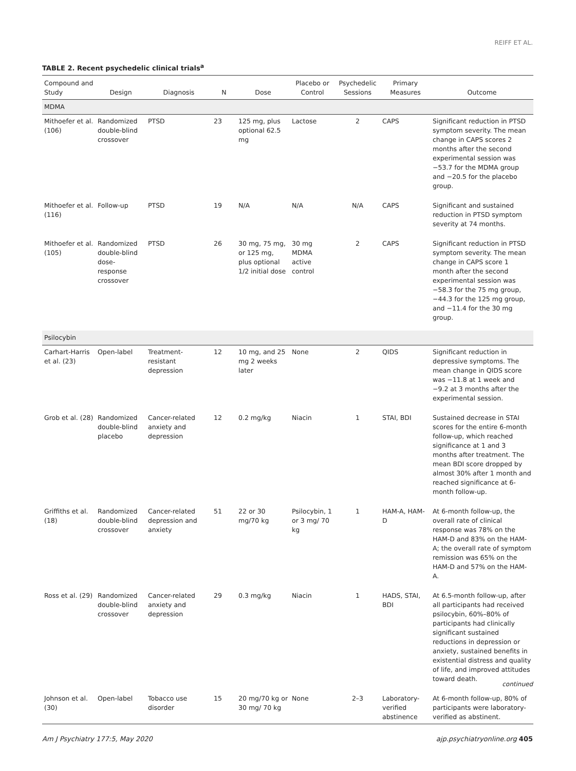REIFF ET AL.
TABLE 2. Recent psychedelic clinical trials<sup>a</sup>
| Compound and Study | Design | Diagnosis | N | Dose | Placebo or Control | Psychedelic Sessions | Primary Measures | Outcome |
| --- | --- | --- | --- | --- | --- | --- | --- | --- |
| MDMA | | | | | | | | |
| Mithoefer et al. (106) | Randomized double-blind crossover | PTSD | 23 | 125 mg, plus optional 62.5 mg | Lactose | 2 | CAPS | Significant reduction in PTSD symptom severity. The mean change in CAPS scores 2 months after the second experimental session was −53.7 for the MDMA group and −20.5 for the placebo group. |
| Mithoefer et al. (116) | Follow-up | PTSD | 19 | N/A | N/A | N/A | CAPS | Significant and sustained reduction in PTSD symptom severity at 74 months. |
| Mithoefer et al. (105) | Randomized double-blind dose-response crossover | PTSD | 26 | 30 mg, 75 mg, or 125 mg, plus optional 1/2 initial dose | 30 mg MDMA active control | 2 | CAPS | Significant reduction in PTSD symptom severity. The mean change in CAPS score 1 month after the second experimental session was −58.3 for the 75 mg group, −44.3 for the 125 mg group, and −11.4 for the 30 mg group. |
| Psilocybin | | | | | | | | |
| Carhart-Harris et al. (23) | Open-label | Treatment-resistant depression | 12 | 10 mg, and 25 mg 2 weeks later | None | 2 | QIDS | Significant reduction in depressive symptoms. The mean change in QIDS score was −11.8 at 1 week and −9.2 at 3 months after the experimental session. |
| Grob et al. (28) | Randomized double-blind placebo | Cancer-related anxiety and depression | 12 | 0.2 mg/kg | Niacin | 1 | STAI, BDI | Sustained decrease in STAI scores for the entire 6-month follow-up, which reached significance at 1 and 3 months after treatment. The mean BDI score dropped by almost 30% after 1 month and reached significance at 6-month follow-up. |
| Griffiths et al. (18) | Randomized double-blind crossover | Cancer-related depression and anxiety | 51 | 22 or 30 mg/70 kg | Psilocybin, 1 or 3 mg/ 70 kg | 1 | HAM-A, HAM-D | At 6-month follow-up, the overall rate of clinical response was 78% on the HAM-D and 83% on the HAM-A; the overall rate of symptom remission was 65% on the HAM-D and 57% on the HAM-A. |
| Ross et al. (29) | Randomized double-blind crossover | Cancer-related anxiety and depression | 29 | 0.3 mg/kg | Niacin | 1 | HADS, STAI, BDI | At 6.5-month follow-up, after all participants had received psilocybin, 60%–80% of participants had clinically significant sustained reductions in depression or anxiety, sustained benefits in existential distress and quality of life, and improved attitudes toward death. |
| Johnson et al. (30) | Open-label | Tobacco use disorder | 15 | 20 mg/70 kg or 30 mg/ 70 kg | None | 2–3 | Laboratory-verified abstinence | At 6-month follow-up, 80% of participants were laboratory-verified as abstinent. |
continued
Am J Psychiatry 177:5, May 2020 ajp.psychiatryonline.org 405